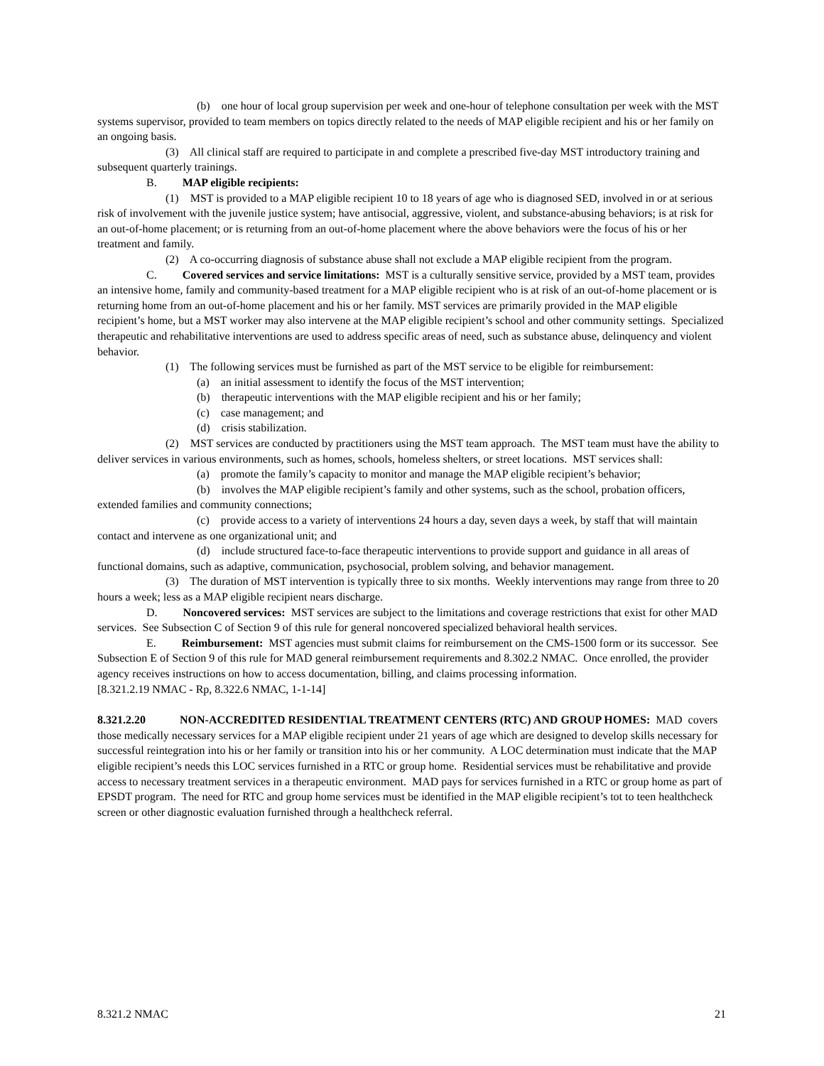(b) one hour of local group supervision per week and one-hour of telephone consultation per week with the MST systems supervisor, provided to team members on topics directly related to the needs of MAP eligible recipient and his or her family on an ongoing basis.
(3) All clinical staff are required to participate in and complete a prescribed five-day MST introductory training and subsequent quarterly trainings.
B. MAP eligible recipients:
(1) MST is provided to a MAP eligible recipient 10 to 18 years of age who is diagnosed SED, involved in or at serious risk of involvement with the juvenile justice system; have antisocial, aggressive, violent, and substance-abusing behaviors; is at risk for an out-of-home placement; or is returning from an out-of-home placement where the above behaviors were the focus of his or her treatment and family.
(2) A co-occurring diagnosis of substance abuse shall not exclude a MAP eligible recipient from the program.
C. Covered services and service limitations: MST is a culturally sensitive service, provided by a MST team, provides an intensive home, family and community-based treatment for a MAP eligible recipient who is at risk of an out-of-home placement or is returning home from an out-of-home placement and his or her family. MST services are primarily provided in the MAP eligible recipient’s home, but a MST worker may also intervene at the MAP eligible recipient’s school and other community settings. Specialized therapeutic and rehabilitative interventions are used to address specific areas of need, such as substance abuse, delinquency and violent behavior.
(1) The following services must be furnished as part of the MST service to be eligible for reimbursement:
(a) an initial assessment to identify the focus of the MST intervention;
(b) therapeutic interventions with the MAP eligible recipient and his or her family;
(c) case management; and
(d) crisis stabilization.
(2) MST services are conducted by practitioners using the MST team approach. The MST team must have the ability to deliver services in various environments, such as homes, schools, homeless shelters, or street locations. MST services shall:
(a) promote the family’s capacity to monitor and manage the MAP eligible recipient’s behavior;
(b) involves the MAP eligible recipient’s family and other systems, such as the school, probation officers, extended families and community connections;
(c) provide access to a variety of interventions 24 hours a day, seven days a week, by staff that will maintain contact and intervene as one organizational unit; and
(d) include structured face-to-face therapeutic interventions to provide support and guidance in all areas of functional domains, such as adaptive, communication, psychosocial, problem solving, and behavior management.
(3) The duration of MST intervention is typically three to six months. Weekly interventions may range from three to 20 hours a week; less as a MAP eligible recipient nears discharge.
D. Noncovered services: MST services are subject to the limitations and coverage restrictions that exist for other MAD services. See Subsection C of Section 9 of this rule for general noncovered specialized behavioral health services.
E. Reimbursement: MST agencies must submit claims for reimbursement on the CMS-1500 form or its successor. See Subsection E of Section 9 of this rule for MAD general reimbursement requirements and 8.302.2 NMAC. Once enrolled, the provider agency receives instructions on how to access documentation, billing, and claims processing information.
[8.321.2.19 NMAC - Rp, 8.322.6 NMAC, 1-1-14]
8.321.2.20 NON-ACCREDITED RESIDENTIAL TREATMENT CENTERS (RTC) AND GROUP HOMES: MAD covers those medically necessary services for a MAP eligible recipient under 21 years of age which are designed to develop skills necessary for successful reintegration into his or her family or transition into his or her community. A LOC determination must indicate that the MAP eligible recipient’s needs this LOC services furnished in a RTC or group home. Residential services must be rehabilitative and provide access to necessary treatment services in a therapeutic environment. MAD pays for services furnished in a RTC or group home as part of EPSDT program. The need for RTC and group home services must be identified in the MAP eligible recipient’s tot to teen healthcheck screen or other diagnostic evaluation furnished through a healthcheck referral.
8.321.2 NMAC 21